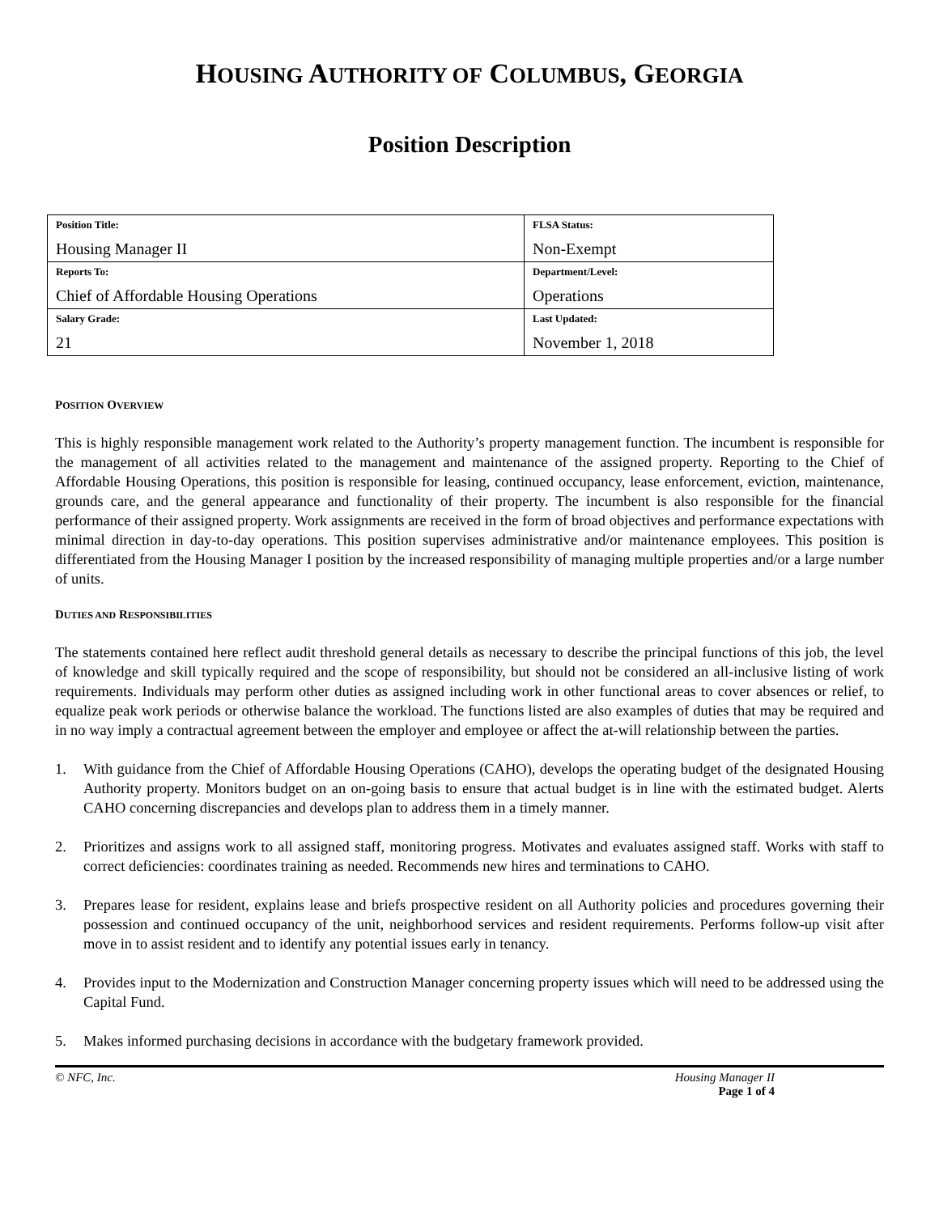HOUSING AUTHORITY OF COLUMBUS, GEORGIA
Position Description
| Position Title: Housing Manager II | FLSA Status: Non-Exempt |
| Reports To: Chief of Affordable Housing Operations | Department/Level: Operations |
| Salary Grade: 21 | Last Updated: November 1, 2018 |
POSITION OVERVIEW
This is highly responsible management work related to the Authority’s property management function. The incumbent is responsible for the management of all activities related to the management and maintenance of the assigned property. Reporting to the Chief of Affordable Housing Operations, this position is responsible for leasing, continued occupancy, lease enforcement, eviction, maintenance, grounds care, and the general appearance and functionality of their property. The incumbent is also responsible for the financial performance of their assigned property. Work assignments are received in the form of broad objectives and performance expectations with minimal direction in day-to-day operations. This position supervises administrative and/or maintenance employees. This position is differentiated from the Housing Manager I position by the increased responsibility of managing multiple properties and/or a large number of units.
DUTIES AND RESPONSIBILITIES
The statements contained here reflect audit threshold general details as necessary to describe the principal functions of this job, the level of knowledge and skill typically required and the scope of responsibility, but should not be considered an all-inclusive listing of work requirements. Individuals may perform other duties as assigned including work in other functional areas to cover absences or relief, to equalize peak work periods or otherwise balance the workload. The functions listed are also examples of duties that may be required and in no way imply a contractual agreement between the employer and employee or affect the at-will relationship between the parties.
1. With guidance from the Chief of Affordable Housing Operations (CAHO), develops the operating budget of the designated Housing Authority property. Monitors budget on an on-going basis to ensure that actual budget is in line with the estimated budget. Alerts CAHO concerning discrepancies and develops plan to address them in a timely manner.
2. Prioritizes and assigns work to all assigned staff, monitoring progress. Motivates and evaluates assigned staff. Works with staff to correct deficiencies: coordinates training as needed. Recommends new hires and terminations to CAHO.
3. Prepares lease for resident, explains lease and briefs prospective resident on all Authority policies and procedures governing their possession and continued occupancy of the unit, neighborhood services and resident requirements. Performs follow-up visit after move in to assist resident and to identify any potential issues early in tenancy.
4. Provides input to the Modernization and Construction Manager concerning property issues which will need to be addressed using the Capital Fund.
5. Makes informed purchasing decisions in accordance with the budgetary framework provided.
© NFC, Inc. Housing Manager II
Page 1 of 4